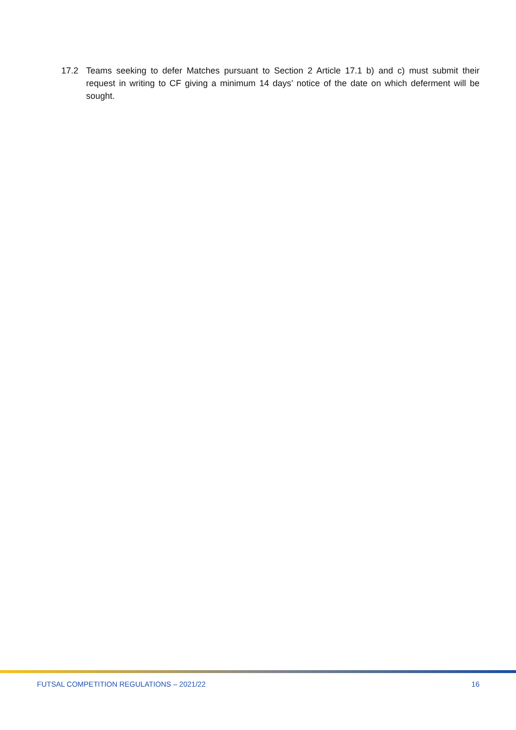17.2 Teams seeking to defer Matches pursuant to Section 2 Article 17.1 b) and c) must submit their request in writing to CF giving a minimum 14 days’ notice of the date on which deferment will be sought.
FUTSAL COMPETITION REGULATIONS – 2021/22 16